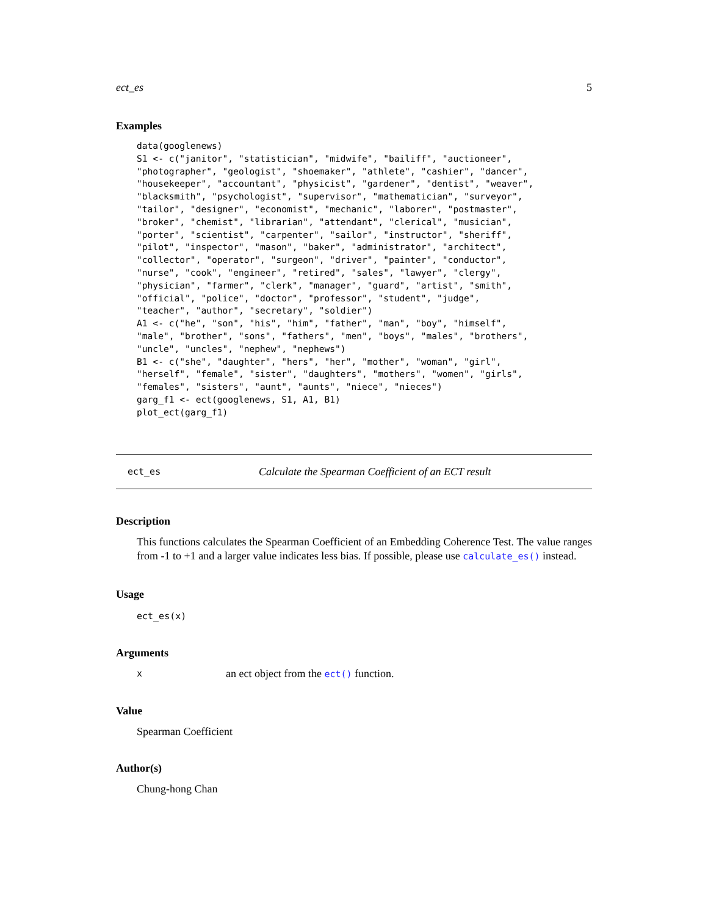ect_es 5
Examples
data(googlenews)
S1 <- c("janitor", "statistician", "midwife", "bailiff", "auctioneer",
"photographer", "geologist", "shoemaker", "athlete", "cashier", "dancer",
"housekeeper", "accountant", "physicist", "gardener", "dentist", "weaver",
"blacksmith", "psychologist", "supervisor", "mathematician", "surveyor",
"tailor", "designer", "economist", "mechanic", "laborer", "postmaster",
"broker", "chemist", "librarian", "attendant", "clerical", "musician",
"porter", "scientist", "carpenter", "sailor", "instructor", "sheriff",
"pilot", "inspector", "mason", "baker", "administrator", "architect",
"collector", "operator", "surgeon", "driver", "painter", "conductor",
"nurse", "cook", "engineer", "retired", "sales", "lawyer", "clergy",
"physician", "farmer", "clerk", "manager", "guard", "artist", "smith",
"official", "police", "doctor", "professor", "student", "judge",
"teacher", "author", "secretary", "soldier")
A1 <- c("he", "son", "his", "him", "father", "man", "boy", "himself",
"male", "brother", "sons", "fathers", "men", "boys", "males", "brothers",
"uncle", "uncles", "nephew", "nephews")
B1 <- c("she", "daughter", "hers", "her", "mother", "woman", "girl",
"herself", "female", "sister", "daughters", "mothers", "women", "girls",
"females", "sisters", "aunt", "aunts", "niece", "nieces")
garg_f1 <- ect(googlenews, S1, A1, B1)
plot_ect(garg_f1)
ect_es Calculate the Spearman Coefficient of an ECT result
Description
This functions calculates the Spearman Coefficient of an Embedding Coherence Test. The value ranges from -1 to +1 and a larger value indicates less bias. If possible, please use calculate_es() instead.
Usage
ect_es(x)
Arguments
xan ect object from the ect() function.
Value
Spearman Coefficient
Author(s)
Chung-hong Chan